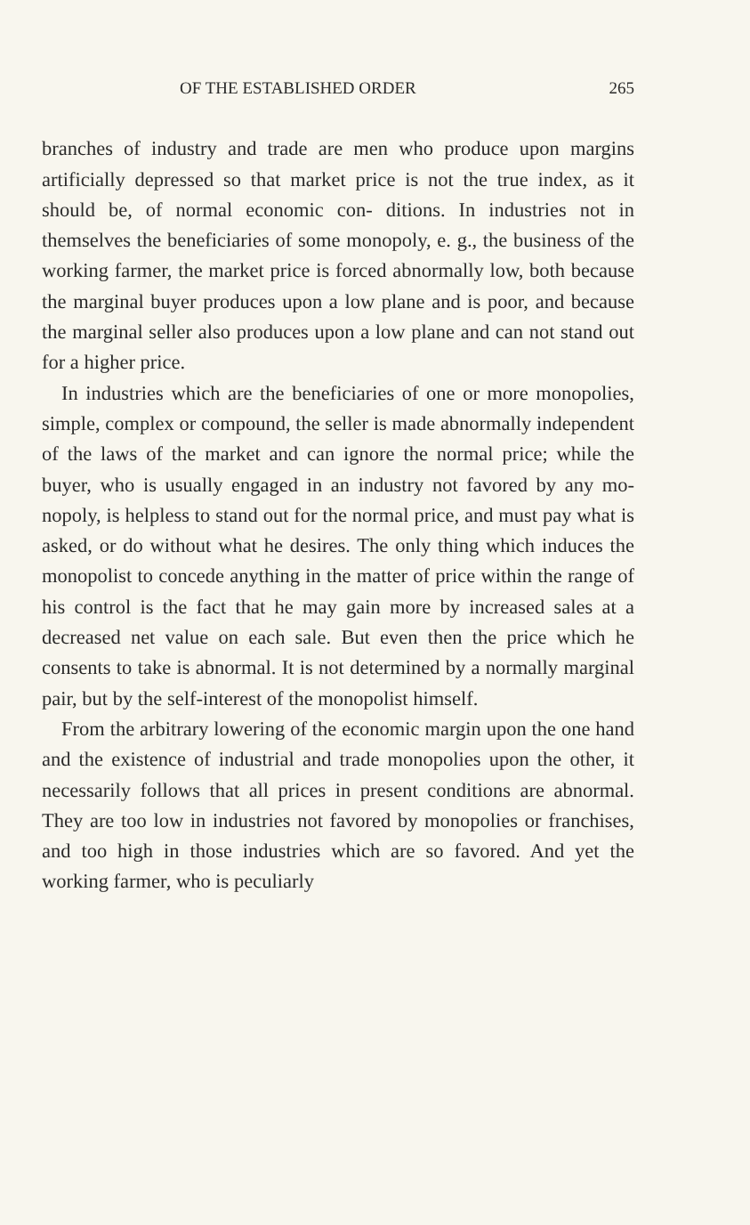OF THE ESTABLISHED ORDER 265
branches of industry and trade are men who produce upon margins artificially depressed so that market price is not the true index, as it should be, of normal economic con- ditions. In industries not in themselves the beneficiaries of some monopoly, e. g., the business of the working farmer, the market price is forced abnormally low, both because the marginal buyer produces upon a low plane and is poor, and because the marginal seller also produces upon a low plane and can not stand out for a higher price.
In industries which are the beneficiaries of one or more monopolies, simple, complex or compound, the seller is made abnormally independent of the laws of the market and can ignore the normal price; while the buyer, who is usually engaged in an industry not favored by any mo- nopoly, is helpless to stand out for the normal price, and must pay what is asked, or do without what he desires. The only thing which induces the monopolist to concede anything in the matter of price within the range of his control is the fact that he may gain more by increased sales at a decreased net value on each sale. But even then the price which he consents to take is abnormal. It is not determined by a normally marginal pair, but by the self-interest of the monopolist himself.
From the arbitrary lowering of the economic margin upon the one hand and the existence of industrial and trade monopolies upon the other, it necessarily follows that all prices in present conditions are abnormal. They are too low in industries not favored by monopolies or franchises, and too high in those industries which are so favored. And yet the working farmer, who is peculiarly